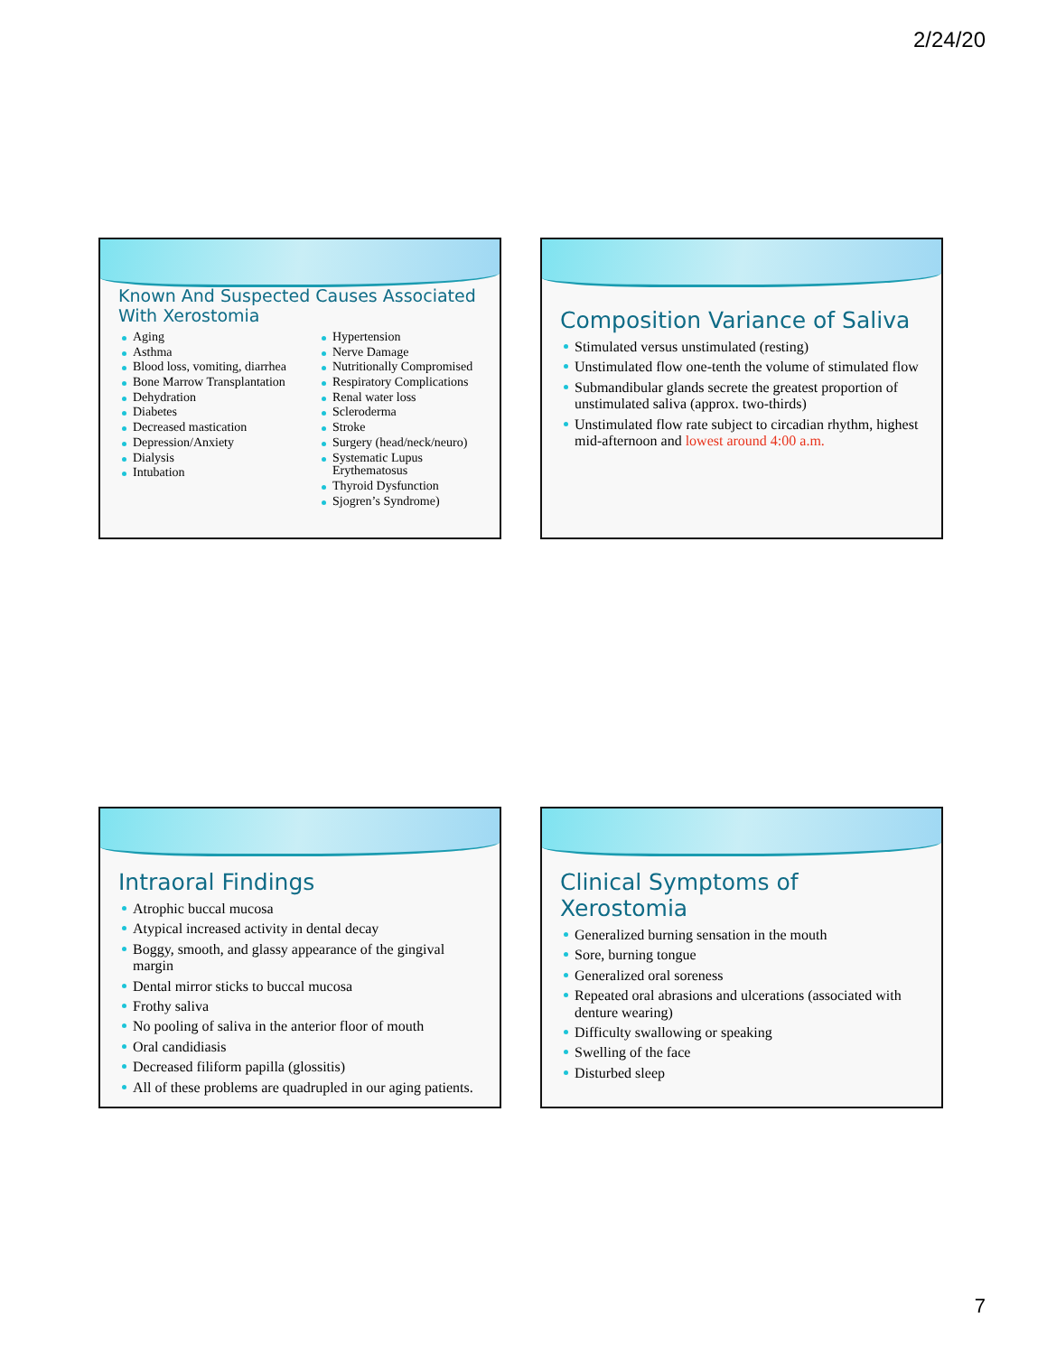2/24/20
Known And Suspected Causes Associated With Xerostomia
Aging
Asthma
Blood loss, vomiting, diarrhea
Bone Marrow Transplantation
Dehydration
Diabetes
Decreased mastication
Depression/Anxiety
Dialysis
Intubation
Hypertension
Nerve Damage
Nutritionally Compromised
Respiratory Complications
Renal water loss
Scleroderma
Stroke
Surgery (head/neck/neuro)
Systematic Lupus Erythematosus
Thyroid Dysfunction
Sjogren’s Syndrome)
Composition Variance of Saliva
Stimulated versus unstimulated (resting)
Unstimulated flow one-tenth the volume of stimulated flow
Submandibular glands secrete the greatest proportion of unstimulated saliva (approx. two-thirds)
Unstimulated flow rate subject to circadian rhythm, highest mid-afternoon and lowest around 4:00 a.m.
Intraoral Findings
Atrophic buccal mucosa
Atypical increased activity in dental decay
Boggy, smooth, and glassy appearance of the gingival margin
Dental mirror sticks to buccal mucosa
Frothy saliva
No pooling of saliva in the anterior floor of mouth
Oral candidiasis
Decreased filiform papilla (glossitis)
All of these problems are quadrupled in our aging patients.
Clinical Symptoms of Xerostomia
Generalized burning sensation in the mouth
Sore, burning tongue
Generalized oral soreness
Repeated oral abrasions and ulcerations (associated with denture wearing)
Difficulty swallowing or speaking
Swelling of the face
Disturbed sleep
7